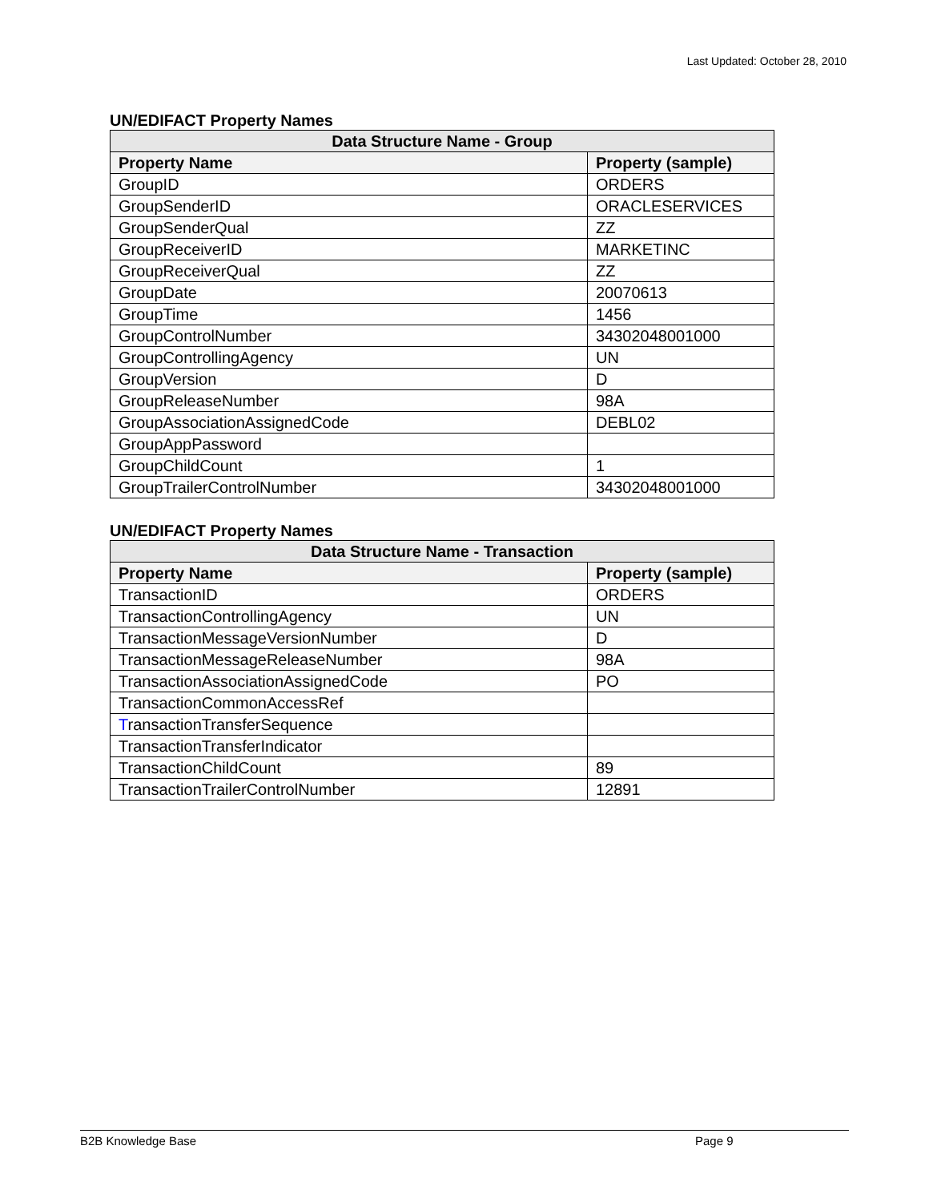Last Updated: October 28, 2010
UN/EDIFACT Property Names
| Data Structure Name - Group | |
| --- | --- |
| Property Name | Property (sample) |
| GroupID | ORDERS |
| GroupSenderID | ORACLESERVICES |
| GroupSenderQual | ZZ |
| GroupReceiverID | MARKETINC |
| GroupReceiverQual | ZZ |
| GroupDate | 20070613 |
| GroupTime | 1456 |
| GroupControlNumber | 34302048001000 |
| GroupControllingAgency | UN |
| GroupVersion | D |
| GroupReleaseNumber | 98A |
| GroupAssociationAssignedCode | DEBL02 |
| GroupAppPassword | |
| GroupChildCount | 1 |
| GroupTrailerControlNumber | 34302048001000 |
UN/EDIFACT Property Names
| Data Structure Name - Transaction | |
| --- | --- |
| Property Name | Property (sample) |
| TransactionID | ORDERS |
| TransactionControllingAgency | UN |
| TransactionMessageVersionNumber | D |
| TransactionMessageReleaseNumber | 98A |
| TransactionAssociationAssignedCode | PO |
| TransactionCommonAccessRef | |
| T ransactionTransferSequence | |
| TransactionTransferIndicator | |
| TransactionChildCount | 89 |
| TransactionTrailerControlNumber | 12891 |
B2B Knowledge Base Page 9